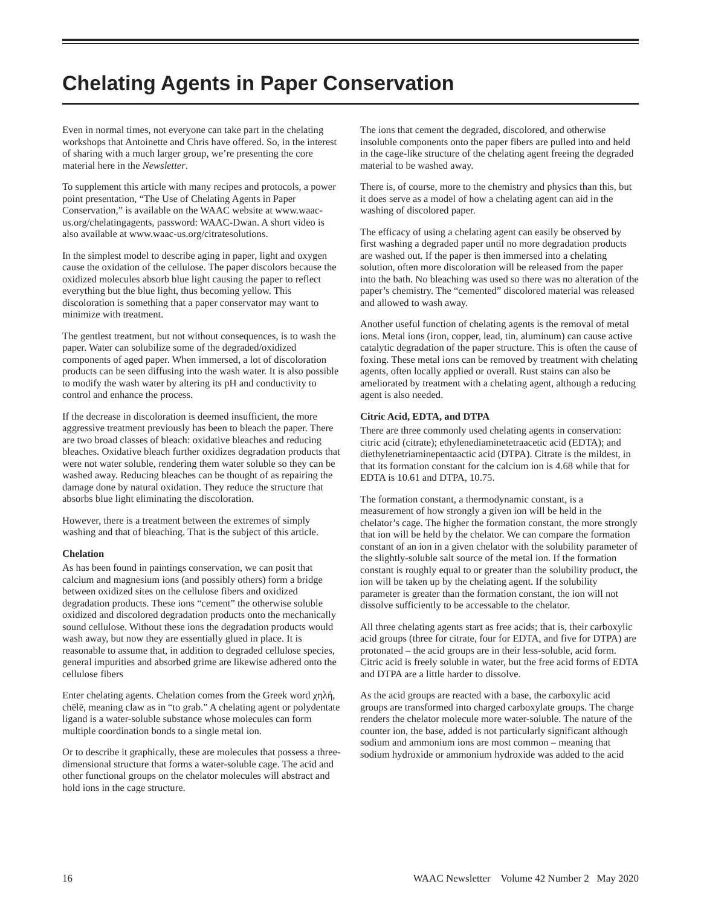Chelating Agents in Paper Conservation
Even in normal times, not everyone can take part in the chelating workshops that Antoinette and Chris have offered. So, in the interest of sharing with a much larger group, we’re presenting the core material here in the Newsletter.
To supplement this article with many recipes and protocols, a power point presentation, “The Use of Chelating Agents in Paper Conservation,” is available on the WAAC website at www.waac-us.org/chelatingagents, password: WAAC-Dwan. A short video is also available at www.waac-us.org/citratesolutions.
In the simplest model to describe aging in paper, light and oxygen cause the oxidation of the cellulose. The paper discolors because the oxidized molecules absorb blue light causing the paper to reflect everything but the blue light, thus becoming yellow. This discoloration is something that a paper conservator may want to minimize with treatment.
The gentlest treatment, but not without consequences, is to wash the paper. Water can solubilize some of the degraded/oxidized components of aged paper. When immersed, a lot of discoloration products can be seen diffusing into the wash water. It is also possible to modify the wash water by altering its pH and conductivity to control and enhance the process.
If the decrease in discoloration is deemed insufficient, the more aggressive treatment previously has been to bleach the paper. There are two broad classes of bleach: oxidative bleaches and reducing bleaches. Oxidative bleach further oxidizes degradation products that were not water soluble, rendering them water soluble so they can be washed away. Reducing bleaches can be thought of as repairing the damage done by natural oxidation. They reduce the structure that absorbs blue light eliminating the discoloration.
However, there is a treatment between the extremes of simply washing and that of bleaching. That is the subject of this article.
Chelation
As has been found in paintings conservation, we can posit that calcium and magnesium ions (and possibly others) form a bridge between oxidized sites on the cellulose fibers and oxidized degradation products. These ions “cement” the otherwise soluble oxidized and discolored degradation products onto the mechanically sound cellulose. Without these ions the degradation products would wash away, but now they are essentially glued in place. It is reasonable to assume that, in addition to degraded cellulose species, general impurities and absorbed grime are likewise adhered onto the cellulose fibers
Enter chelating agents. Chelation comes from the Greek word χηλή, chēlē, meaning claw as in “to grab.” A chelating agent or polydentate ligand is a water-soluble substance whose molecules can form multiple coordination bonds to a single metal ion.
Or to describe it graphically, these are molecules that possess a three-dimensional structure that forms a water-soluble cage. The acid and other functional groups on the chelator molecules will abstract and hold ions in the cage structure.
The ions that cement the degraded, discolored, and otherwise insoluble components onto the paper fibers are pulled into and held in the cage-like structure of the chelating agent freeing the degraded material to be washed away.
There is, of course, more to the chemistry and physics than this, but it does serve as a model of how a chelating agent can aid in the washing of discolored paper.
The efficacy of using a chelating agent can easily be observed by first washing a degraded paper until no more degradation products are washed out. If the paper is then immersed into a chelating solution, often more discoloration will be released from the paper into the bath. No bleaching was used so there was no alteration of the paper’s chemistry. The “cemented” discolored material was released and allowed to wash away.
Another useful function of chelating agents is the removal of metal ions. Metal ions (iron, copper, lead, tin, aluminum) can cause active catalytic degradation of the paper structure. This is often the cause of foxing. These metal ions can be removed by treatment with chelating agents, often locally applied or overall. Rust stains can also be ameliorated by treatment with a chelating agent, although a reducing agent is also needed.
Citric Acid, EDTA, and DTPA
There are three commonly used chelating agents in conservation: citric acid (citrate); ethylenediaminetetraacetic acid (EDTA); and diethylenetriaminepentaactic acid (DTPA). Citrate is the mildest, in that its formation constant for the calcium ion is 4.68 while that for EDTA is 10.61 and DTPA, 10.75.
The formation constant, a thermodynamic constant, is a measurement of how strongly a given ion will be held in the chelator’s cage. The higher the formation constant, the more strongly that ion will be held by the chelator. We can compare the formation constant of an ion in a given chelator with the solubility parameter of the slightly-soluble salt source of the metal ion. If the formation constant is roughly equal to or greater than the solubility product, the ion will be taken up by the chelating agent. If the solubility parameter is greater than the formation constant, the ion will not dissolve sufficiently to be accessable to the chelator.
All three chelating agents start as free acids; that is, their carboxylic acid groups (three for citrate, four for EDTA, and five for DTPA) are protonated – the acid groups are in their less-soluble, acid form. Citric acid is freely soluble in water, but the free acid forms of EDTA and DTPA are a little harder to dissolve.
As the acid groups are reacted with a base, the carboxylic acid groups are transformed into charged carboxylate groups. The charge renders the chelator molecule more water-soluble. The nature of the counter ion, the base, added is not particularly significant although sodium and ammonium ions are most common – meaning that sodium hydroxide or ammonium hydroxide was added to the acid
16 WAAC Newsletter Volume 42 Number 2 May 2020